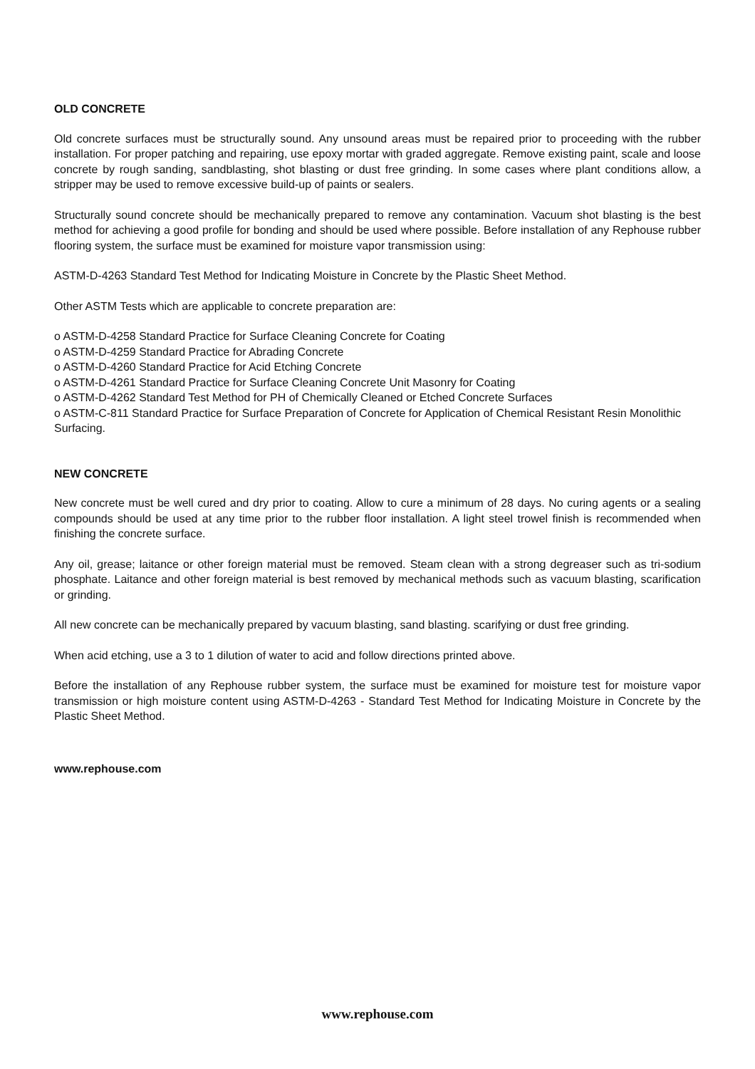OLD CONCRETE
Old concrete surfaces must be structurally sound. Any unsound areas must be repaired prior to proceeding with the rubber installation. For proper patching and repairing, use epoxy mortar with graded aggregate. Remove existing paint, scale and loose concrete by rough sanding, sandblasting, shot blasting or dust free grinding. In some cases where plant conditions allow, a stripper may be used to remove excessive build-up of paints or sealers.
Structurally sound concrete should be mechanically prepared to remove any contamination. Vacuum shot blasting is the best method for achieving a good profile for bonding and should be used where possible. Before installation of any Rephouse rubber flooring system, the surface must be examined for moisture vapor transmission using:
ASTM-D-4263 Standard Test Method for Indicating Moisture in Concrete by the Plastic Sheet Method.
Other ASTM Tests which are applicable to concrete preparation are:
o ASTM-D-4258 Standard Practice for Surface Cleaning Concrete for Coating
o ASTM-D-4259 Standard Practice for Abrading Concrete
o ASTM-D-4260 Standard Practice for Acid Etching Concrete
o ASTM-D-4261 Standard Practice for Surface Cleaning Concrete Unit Masonry for Coating
o ASTM-D-4262 Standard Test Method for PH of Chemically Cleaned or Etched Concrete Surfaces
o ASTM-C-811 Standard Practice for Surface Preparation of Concrete for Application of Chemical Resistant Resin Monolithic Surfacing.
NEW CONCRETE
New concrete must be well cured and dry prior to coating. Allow to cure a minimum of 28 days. No curing agents or a sealing compounds should be used at any time prior to the rubber floor installation. A light steel trowel finish is recommended when finishing the concrete surface.
Any oil, grease; laitance or other foreign material must be removed. Steam clean with a strong degreaser such as tri-sodium phosphate. Laitance and other foreign material is best removed by mechanical methods such as vacuum blasting, scarification or grinding.
All new concrete can be mechanically prepared by vacuum blasting, sand blasting. scarifying or dust free grinding.
When acid etching, use a 3 to 1 dilution of water to acid and follow directions printed above.
Before the installation of any Rephouse rubber system, the surface must be examined for moisture test for moisture vapor transmission or high moisture content using ASTM-D-4263 - Standard Test Method for Indicating Moisture in Concrete by the Plastic Sheet Method.
www.rephouse.com
www.rephouse.com